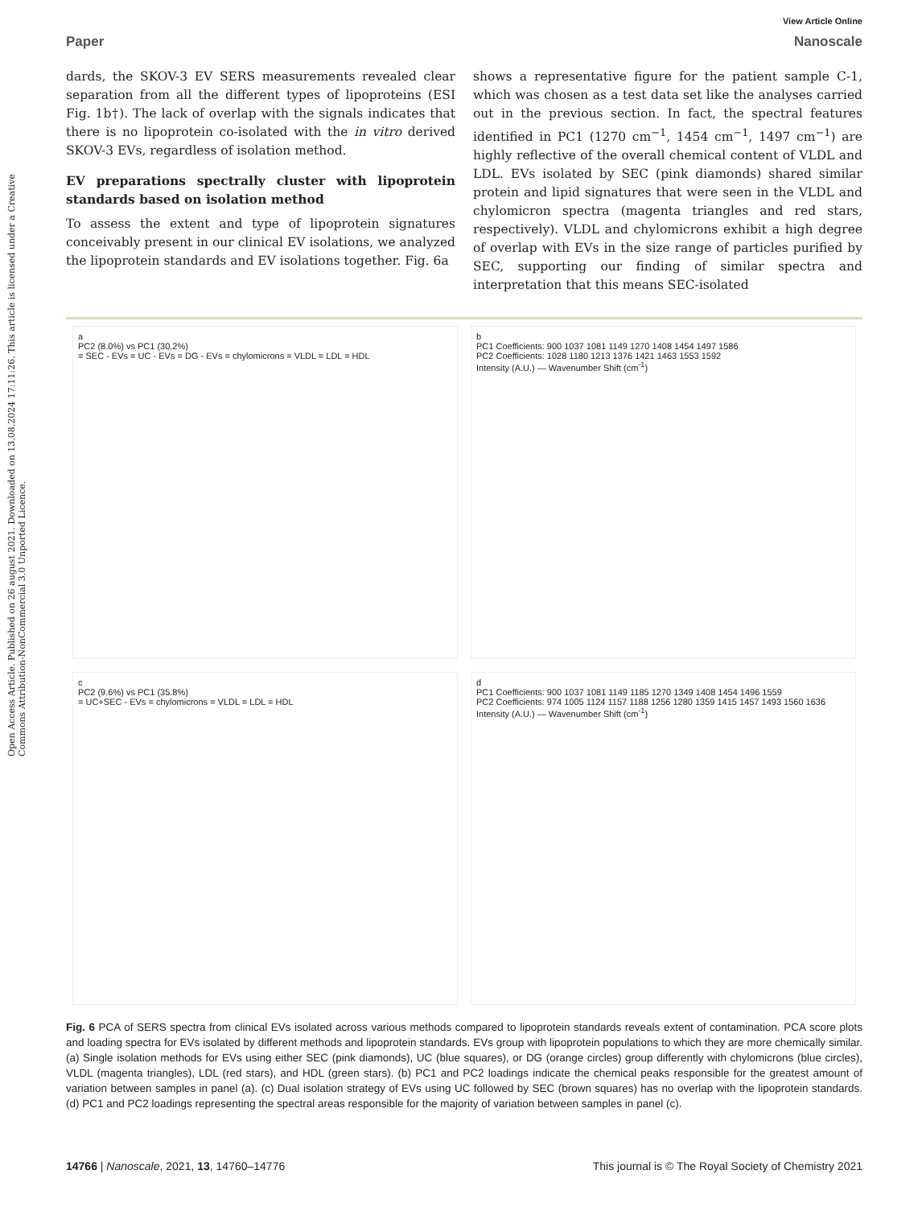Open Access Article. Published on 26 august 2021. Downloaded on 13.08.2024 17:11:26. This article is licensed under a Creative Commons Attribution-NonCommercial 3.0 Unported Licence.
View Article Online
Paper Nanoscale
dards, the SKOV-3 EV SERS measurements revealed clear separation from all the different types of lipoproteins (ESI Fig. 1b†). The lack of overlap with the signals indicates that there is no lipoprotein co-isolated with the in vitro derived SKOV-3 EVs, regardless of isolation method.
EV preparations spectrally cluster with lipoprotein standards based on isolation method
To assess the extent and type of lipoprotein signatures conceivably present in our clinical EV isolations, we analyzed the lipoprotein standards and EV isolations together. Fig. 6a
shows a representative figure for the patient sample C-1, which was chosen as a test data set like the analyses carried out in the previous section. In fact, the spectral features identified in PC1 (1270 cm<sup>−1</sup>, 1454 cm<sup>−1</sup>, 1497 cm<sup>−1</sup>) are highly reflective of the overall chemical content of VLDL and LDL. EVs isolated by SEC (pink diamonds) shared similar protein and lipid signatures that were seen in the VLDL and chylomicron spectra (magenta triangles and red stars, respectively). VLDL and chylomicrons exhibit a high degree of overlap with EVs in the size range of particles purified by SEC, supporting our finding of similar spectra and interpretation that this means SEC-isolated
a
PC2 (8.0%) vs PC1 (30.2%)
= SEC - EVs = UC - EVs = DG - EVs = chylomicrons = VLDL = LDL = HDL
b
PC1 Coefficients: 900 1037 1081 1149 1270 1408 1454 1497 1586
PC2 Coefficients: 1028 1180 1213 1376 1421 1463 1553 1592
Intensity (A.U.) — Wavenumber Shift (cm<sup>-1</sup>)
c
PC2 (9.6%) vs PC1 (35.8%)
= UC+SEC - EVs = chylomicrons = VLDL = LDL = HDL
d
PC1 Coefficients: 900 1037 1081 1149 1185 1270 1349 1408 1454 1496 1559
PC2 Coefficients: 974 1005 1124 1157 1188 1256 1280 1359 1415 1457 1493 1560 1636
Intensity (A.U.) — Wavenumber Shift (cm<sup>-1</sup>)
Fig. 6 PCA of SERS spectra from clinical EVs isolated across various methods compared to lipoprotein standards reveals extent of contamination. PCA score plots and loading spectra for EVs isolated by different methods and lipoprotein standards. EVs group with lipoprotein populations to which they are more chemically similar. (a) Single isolation methods for EVs using either SEC (pink diamonds), UC (blue squares), or DG (orange circles) group differently with chylomicrons (blue circles), VLDL (magenta triangles), LDL (red stars), and HDL (green stars). (b) PC1 and PC2 loadings indicate the chemical peaks responsible for the greatest amount of variation between samples in panel (a). (c) Dual isolation strategy of EVs using UC followed by SEC (brown squares) has no overlap with the lipoprotein standards. (d) PC1 and PC2 loadings representing the spectral areas responsible for the majority of variation between samples in panel (c).
14766 | Nanoscale, 2021, 13, 14760–14776 This journal is © The Royal Society of Chemistry 2021